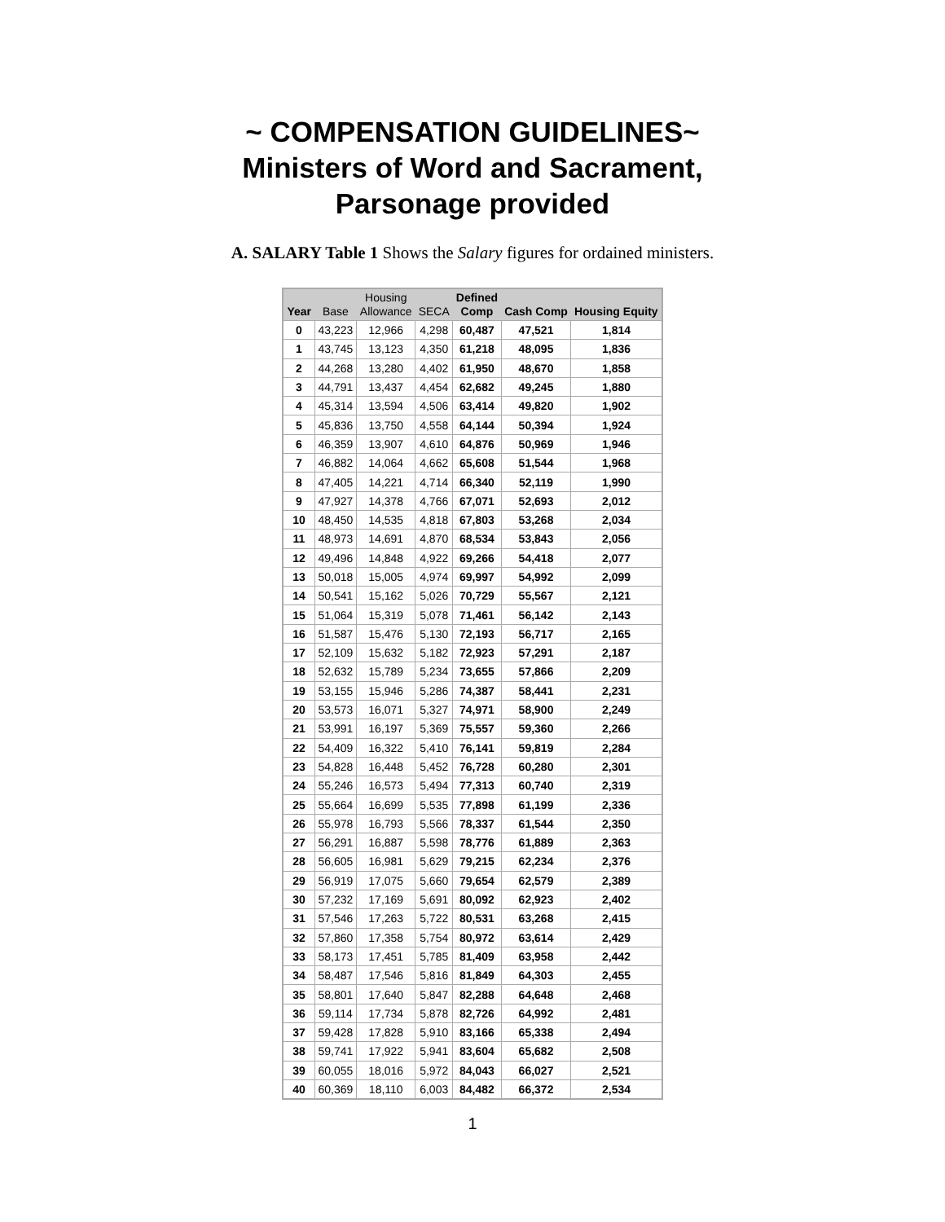~ COMPENSATION GUIDELINES~
Ministers of Word and Sacrament,
Parsonage provided
A. SALARY Table 1 Shows the Salary figures for ordained ministers.
| Year | Base | Housing Allowance | SECA | Defined Comp | Cash Comp | Housing Equity |
| --- | --- | --- | --- | --- | --- | --- |
| 0 | 43,223 | 12,966 | 4,298 | 60,487 | 47,521 | 1,814 |
| 1 | 43,745 | 13,123 | 4,350 | 61,218 | 48,095 | 1,836 |
| 2 | 44,268 | 13,280 | 4,402 | 61,950 | 48,670 | 1,858 |
| 3 | 44,791 | 13,437 | 4,454 | 62,682 | 49,245 | 1,880 |
| 4 | 45,314 | 13,594 | 4,506 | 63,414 | 49,820 | 1,902 |
| 5 | 45,836 | 13,750 | 4,558 | 64,144 | 50,394 | 1,924 |
| 6 | 46,359 | 13,907 | 4,610 | 64,876 | 50,969 | 1,946 |
| 7 | 46,882 | 14,064 | 4,662 | 65,608 | 51,544 | 1,968 |
| 8 | 47,405 | 14,221 | 4,714 | 66,340 | 52,119 | 1,990 |
| 9 | 47,927 | 14,378 | 4,766 | 67,071 | 52,693 | 2,012 |
| 10 | 48,450 | 14,535 | 4,818 | 67,803 | 53,268 | 2,034 |
| 11 | 48,973 | 14,691 | 4,870 | 68,534 | 53,843 | 2,056 |
| 12 | 49,496 | 14,848 | 4,922 | 69,266 | 54,418 | 2,077 |
| 13 | 50,018 | 15,005 | 4,974 | 69,997 | 54,992 | 2,099 |
| 14 | 50,541 | 15,162 | 5,026 | 70,729 | 55,567 | 2,121 |
| 15 | 51,064 | 15,319 | 5,078 | 71,461 | 56,142 | 2,143 |
| 16 | 51,587 | 15,476 | 5,130 | 72,193 | 56,717 | 2,165 |
| 17 | 52,109 | 15,632 | 5,182 | 72,923 | 57,291 | 2,187 |
| 18 | 52,632 | 15,789 | 5,234 | 73,655 | 57,866 | 2,209 |
| 19 | 53,155 | 15,946 | 5,286 | 74,387 | 58,441 | 2,231 |
| 20 | 53,573 | 16,071 | 5,327 | 74,971 | 58,900 | 2,249 |
| 21 | 53,991 | 16,197 | 5,369 | 75,557 | 59,360 | 2,266 |
| 22 | 54,409 | 16,322 | 5,410 | 76,141 | 59,819 | 2,284 |
| 23 | 54,828 | 16,448 | 5,452 | 76,728 | 60,280 | 2,301 |
| 24 | 55,246 | 16,573 | 5,494 | 77,313 | 60,740 | 2,319 |
| 25 | 55,664 | 16,699 | 5,535 | 77,898 | 61,199 | 2,336 |
| 26 | 55,978 | 16,793 | 5,566 | 78,337 | 61,544 | 2,350 |
| 27 | 56,291 | 16,887 | 5,598 | 78,776 | 61,889 | 2,363 |
| 28 | 56,605 | 16,981 | 5,629 | 79,215 | 62,234 | 2,376 |
| 29 | 56,919 | 17,075 | 5,660 | 79,654 | 62,579 | 2,389 |
| 30 | 57,232 | 17,169 | 5,691 | 80,092 | 62,923 | 2,402 |
| 31 | 57,546 | 17,263 | 5,722 | 80,531 | 63,268 | 2,415 |
| 32 | 57,860 | 17,358 | 5,754 | 80,972 | 63,614 | 2,429 |
| 33 | 58,173 | 17,451 | 5,785 | 81,409 | 63,958 | 2,442 |
| 34 | 58,487 | 17,546 | 5,816 | 81,849 | 64,303 | 2,455 |
| 35 | 58,801 | 17,640 | 5,847 | 82,288 | 64,648 | 2,468 |
| 36 | 59,114 | 17,734 | 5,878 | 82,726 | 64,992 | 2,481 |
| 37 | 59,428 | 17,828 | 5,910 | 83,166 | 65,338 | 2,494 |
| 38 | 59,741 | 17,922 | 5,941 | 83,604 | 65,682 | 2,508 |
| 39 | 60,055 | 18,016 | 5,972 | 84,043 | 66,027 | 2,521 |
| 40 | 60,369 | 18,110 | 6,003 | 84,482 | 66,372 | 2,534 |
1